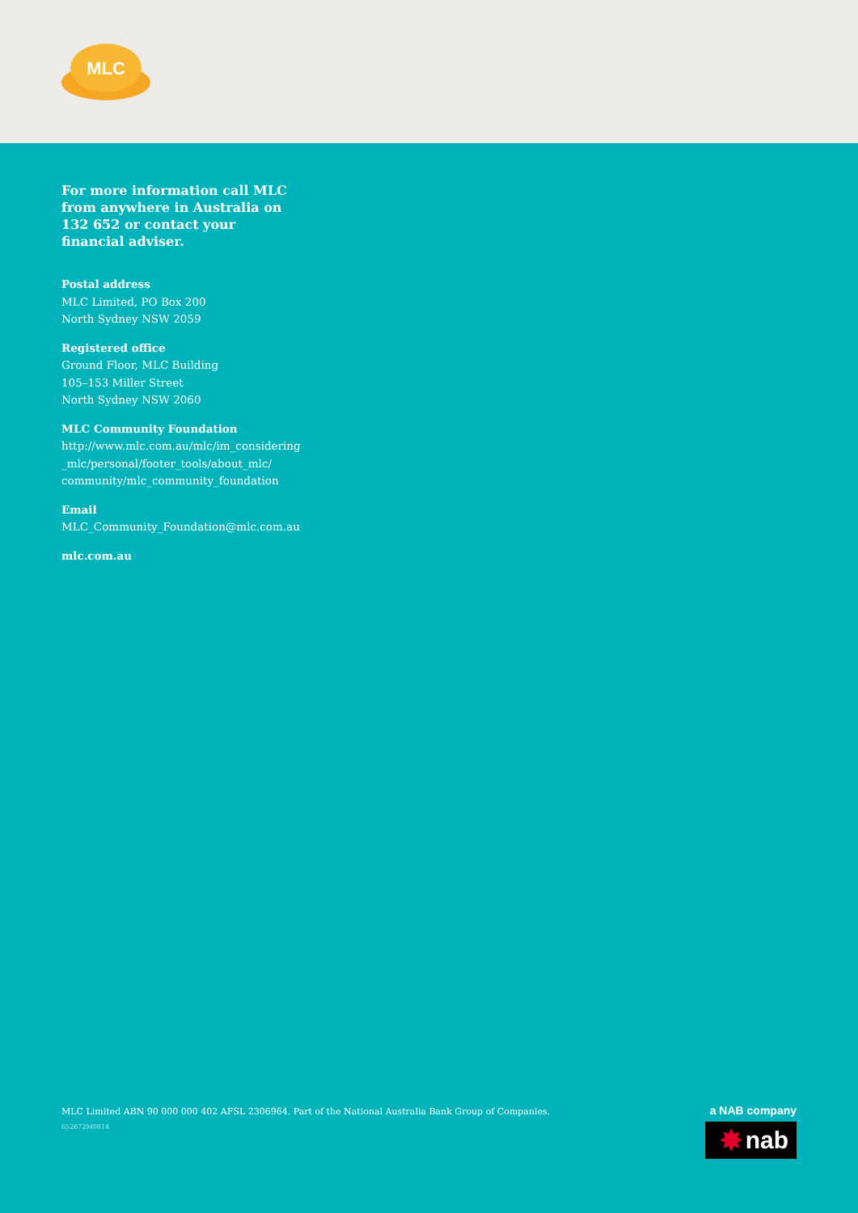MLC
For more information call MLC from anywhere in Australia on 132 652 or contact your financial adviser.
Postal address
MLC Limited, PO Box 200
North Sydney NSW 2059
Registered office
Ground Floor, MLC Building
105–153 Miller Street
North Sydney NSW 2060
MLC Community Foundation
http://www.mlc.com.au/mlc/im_considering
_mlc/personal/footer_tools/about_mlc/
community/mlc_community_foundation
Email
MLC_Community_Foundation@mlc.com.au
mlc.com.au
MLC Limited ABN 90 000 000 402 AFSL 2306964. Part of the National Australia Bank Group of Companies.
652672M0814
a NAB company
✸ nab